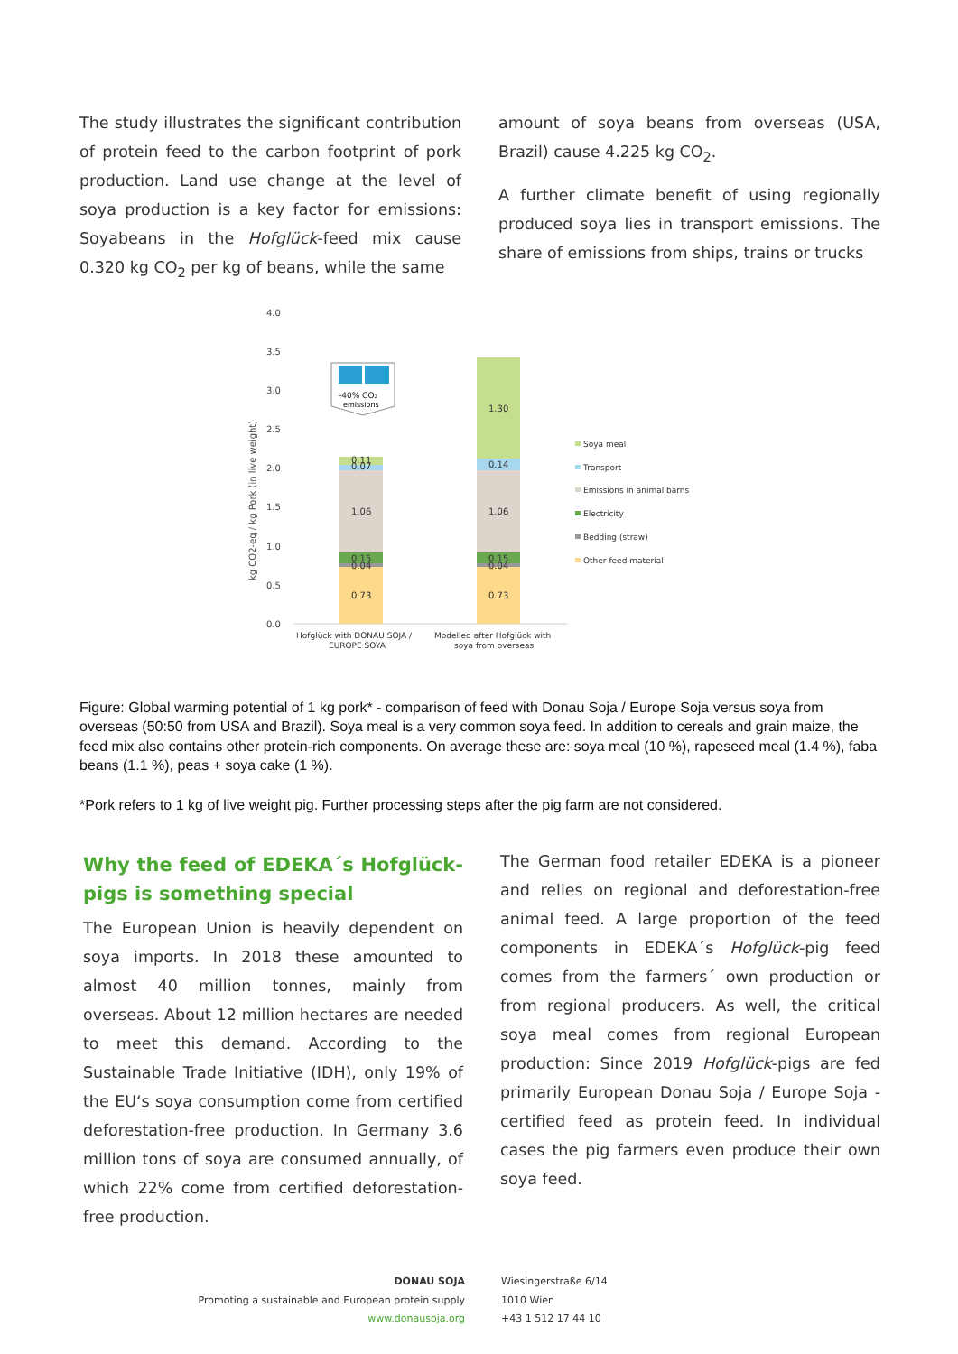The study illustrates the significant contribution of protein feed to the carbon footprint of pork production. Land use change at the level of soya production is a key factor for emissions: Soyabeans in the Hofglück-feed mix cause 0.320 kg CO<sub>2</sub> per kg of beans, while the same
amount of soya beans from overseas (USA, Brazil) cause 4.225 kg CO<sub>2</sub>.
A further climate benefit of using regionally produced soya lies in transport emissions. The share of emissions from ships, trains or trucks
4.0
3.5
3.0
2.5
2.0
1.5
1.0
0.5
0.0
kg CO2-eq / kg Pork (in live weight)
0.73
0.04
0.15
1.06
0.07
0.11
0.73
0.04
0.15
1.06
0.14
1.30
-40% CO₂
emissions
Soya meal
Transport
Emissions in animal barns
Electricity
Bedding (straw)
Other feed material
Hofglück with DONAU SOJA /
EUROPE SOYA
Modelled after Hofglück with
soya from overseas
Figure: Global warming potential of 1 kg pork* - comparison of feed with Donau Soja / Europe Soja versus soya from overseas (50:50 from USA and Brazil). Soya meal is a very common soya feed. In addition to cereals and grain maize, the feed mix also contains other protein-rich components. On average these are: soya meal (10 %), rapeseed meal (1.4 %), faba beans (1.1 %), peas + soya cake (1 %).
*Pork refers to 1 kg of live weight pig. Further processing steps after the pig farm are not considered.
Why the feed of EDEKA´s Hofglück-pigs is something special
The European Union is heavily dependent on soya imports. In 2018 these amounted to almost 40 million tonnes, mainly from overseas. About 12 million hectares are needed to meet this demand. According to the Sustainable Trade Initiative (IDH), only 19% of the EU‘s soya consumption come from certified deforestation-free production. In Germany 3.6 million tons of soya are consumed annually, of which 22% come from certified deforestation-free production.
The German food retailer EDEKA is a pioneer and relies on regional and deforestation-free animal feed. A large proportion of the feed components in EDEKA´s Hofglück-pig feed comes from the farmers´ own production or from regional producers. As well, the critical soya meal comes from regional European production: Since 2019 Hofglück-pigs are fed primarily European Donau Soja / Europe Soja -certified feed as protein feed. In individual cases the pig farmers even produce their own soya feed.
DONAU SOJA
Promoting a sustainable and European protein supply
www.donausoja.org
Wiesingerstraße 6/14
1010 Wien
+43 1 512 17 44 10